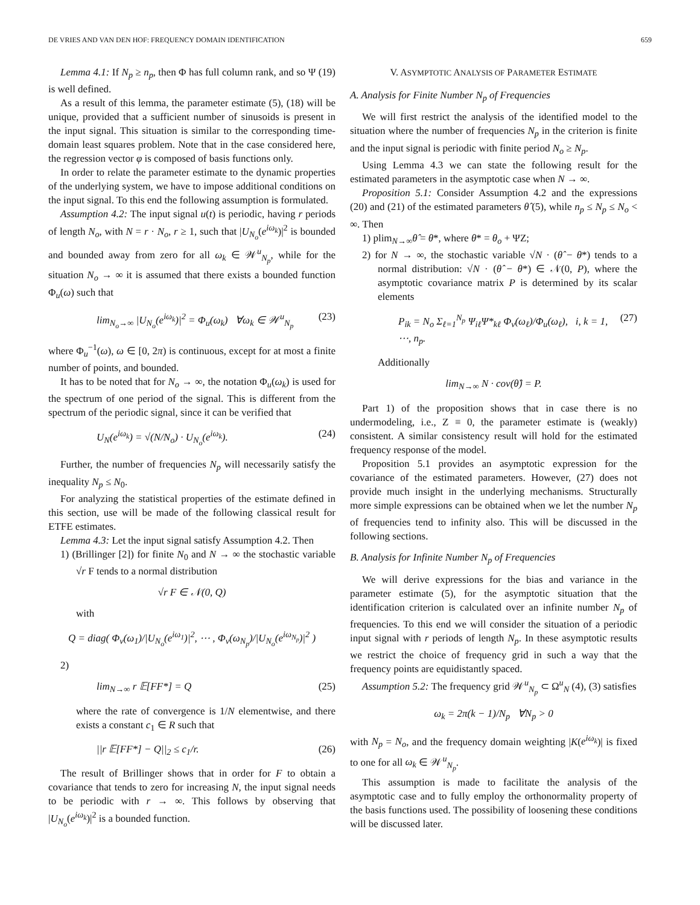DE VRIES AND VAN DEN HOF: FREQUENCY DOMAIN IDENTIFICATION 659
Lemma 4.1: If N<sub>p</sub> ≥ n<sub>p</sub>, then Φ has full column rank, and so Ψ (19) is well defined.
As a result of this lemma, the parameter estimate (5), (18) will be unique, provided that a sufficient number of sinusoids is present in the input signal. This situation is similar to the corresponding time-domain least squares problem. Note that in the case considered here, the regression vector φ is composed of basis functions only.
In order to relate the parameter estimate to the dynamic properties of the underlying system, we have to impose additional conditions on the input signal. To this end the following assumption is formulated.
Assumption 4.2: The input signal u(t) is periodic, having r periods of length N<sub>o</sub>, with N = r · N<sub>o</sub>, r ≥ 1, such that |U<sub>N<sub>o</sub></sub>(e<sup>iω<sub>k</sub></sup>)|<sup>2</sup> is bounded and bounded away from zero for all ω<sub>k</sub> ∈ 𝒲<sup>u</sup><sub>N<sub>p</sub></sub>, while for the situation N<sub>o</sub> → ∞ it is assumed that there exists a bounded function Φ<sub>u</sub>(ω) such that
lim<sub>N<sub>o</sub>→∞</sub> |U<sub>N<sub>o</sub></sub>(e<sup>iω<sub>k</sub></sup>)|<sup>2</sup> = Φ<sub>u</sub>(ω<sub>k</sub>) ∀ω<sub>k</sub> ∈ 𝒲<sup>u</sup><sub>N<sub>p</sub></sub> (23)
where Φ<sub>u</sub><sup>−1</sup>(ω), ω ∈ [0, 2π) is continuous, except for at most a finite number of points, and bounded.
It has to be noted that for N<sub>o</sub> → ∞, the notation Φ<sub>u</sub>(ω<sub>k</sub>) is used for the spectrum of one period of the signal. This is different from the spectrum of the periodic signal, since it can be verified that
U<sub>N</sub>(e<sup>iω<sub>k</sub></sup>) = √(N/N<sub>o</sub>) · U<sub>N<sub>o</sub></sub>(e<sup>iω<sub>k</sub></sup>). (24)
Further, the number of frequencies N<sub>p</sub> will necessarily satisfy the inequality N<sub>p</sub> ≤ N<sub>0</sub>.
For analyzing the statistical properties of the estimate defined in this section, use will be made of the following classical result for ETFE estimates.
Lemma 4.3: Let the input signal satisfy Assumption 4.2. Then
1) (Brillinger [2]) for finite N<sub>0</sub> and N → ∞ the stochastic variable √r F tends to a normal distribution
√r F ∈ 𝒩(0, Q)
with
Q = diag( Φ<sub>v</sub>(ω<sub>1</sub>)/|U<sub>N<sub>o</sub></sub>(e<sup>iω<sub>1</sub></sup>)|<sup>2</sup>, ⋯ , Φ<sub>v</sub>(ω<sub>N<sub>p</sub></sub>)/|U<sub>N<sub>o</sub></sub>(e<sup>iω<sub>N<sub>p</sub></sub></sup>)|<sup>2</sup> )
2)
lim<sub>N→∞</sub> r 𝔼[FF*] = Q (25)
where the rate of convergence is 1/N elementwise, and there exists a constant c<sub>1</sub> ∈ R such that
||r 𝔼[FF*] − Q||<sub>2</sub> ≤ c<sub>1</sub>/r. (26)
The result of Brillinger shows that in order for F to obtain a covariance that tends to zero for increasing N, the input signal needs to be periodic with r → ∞. This follows by observing that |U<sub>N<sub>o</sub></sub>(e<sup>iω<sub>k</sub></sup>)|<sup>2</sup> is a bounded function.
V. ASYMPTOTIC ANALYSIS OF PARAMETER ESTIMATE
A. Analysis for Finite Number N<sub>p</sub> of Frequencies
We will first restrict the analysis of the identified model to the situation where the number of frequencies N<sub>p</sub> in the criterion is finite and the input signal is periodic with finite period N<sub>o</sub> ≥ N<sub>p</sub>.
Using Lemma 4.3 we can state the following result for the estimated parameters in the asymptotic case when N → ∞.
Proposition 5.1: Consider Assumption 4.2 and the expressions (20) and (21) of the estimated parameters θ̂ (5), while n<sub>p</sub> ≤ N<sub>p</sub> ≤ N<sub>o</sub> < ∞. Then
1) plim<sub>N→∞</sub>θ̂ = θ*, where θ* = θ<sub>o</sub> + ΨZ;
2) for N → ∞, the stochastic variable √N · (θ̂ − θ*) tends to a normal distribution: √N · (θ̂ − θ*) ∈ 𝒩(0, P), where the asymptotic covariance matrix P is determined by its scalar elements
P<sub>ik</sub> = N<sub>o</sub> Σ<sub>ℓ=1</sub><sup>N<sub>p</sub></sup> Ψ<sub>iℓ</sub>Ψ*<sub>kℓ</sub> Φ<sub>v</sub>(ω<sub>ℓ</sub>)/Φ<sub>u</sub>(ω<sub>ℓ</sub>), i, k = 1, ⋯, n<sub>p</sub>. (27)
Additionally
lim<sub>N→∞</sub> N · cov(θ̂) = P.
Part 1) of the proposition shows that in case there is no undermodeling, i.e., Z ≡ 0, the parameter estimate is (weakly) consistent. A similar consistency result will hold for the estimated frequency response of the model.
Proposition 5.1 provides an asymptotic expression for the covariance of the estimated parameters. However, (27) does not provide much insight in the underlying mechanisms. Structurally more simple expressions can be obtained when we let the number N<sub>p</sub> of frequencies tend to infinity also. This will be discussed in the following sections.
B. Analysis for Infinite Number N<sub>p</sub> of Frequencies
We will derive expressions for the bias and variance in the parameter estimate (5), for the asymptotic situation that the identification criterion is calculated over an infinite number N<sub>p</sub> of frequencies. To this end we will consider the situation of a periodic input signal with r periods of length N<sub>p</sub>. In these asymptotic results we restrict the choice of frequency grid in such a way that the frequency points are equidistantly spaced.
Assumption 5.2: The frequency grid 𝒲<sup>u</sup><sub>N<sub>p</sub></sub> ⊂ Ω<sup>u</sup><sub>N</sub> (4), (3) satisfies
ω<sub>k</sub> = 2π(k − 1)/N<sub>p</sub> ∀N<sub>p</sub> > 0
with N<sub>p</sub> = N<sub>o</sub>, and the frequency domain weighting |K(e<sup>iω<sub>k</sub></sup>)| is fixed to one for all ω<sub>k</sub> ∈ 𝒲<sup>u</sup><sub>N<sub>p</sub></sub>.
This assumption is made to facilitate the analysis of the asymptotic case and to fully employ the orthonormality property of the basis functions used. The possibility of loosening these conditions will be discussed later.